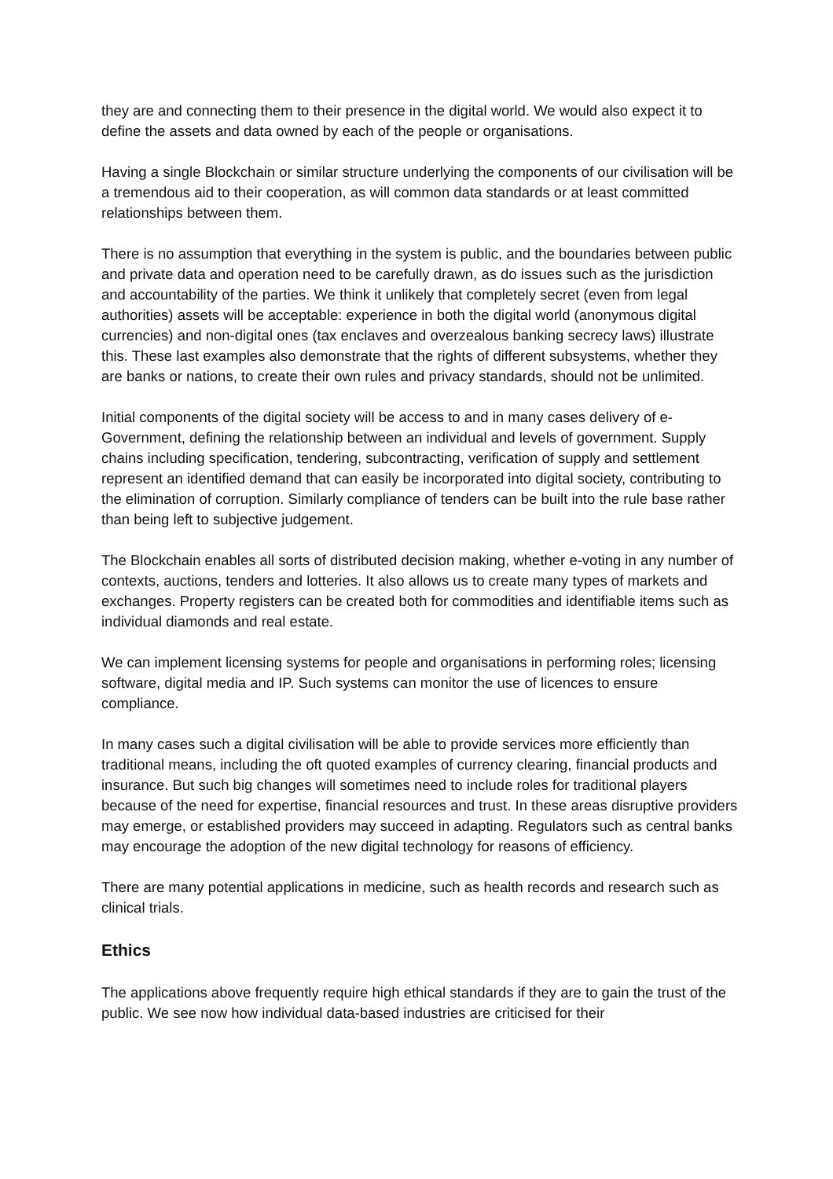they are and connecting them to their presence in the digital world. We would also expect it to define the assets and data owned by each of the people or organisations.
Having a single Blockchain or similar structure underlying the components of our civilisation will be a tremendous aid to their cooperation, as will common data standards or at least committed relationships between them.
There is no assumption that everything in the system is public, and the boundaries between public and private data and operation need to be carefully drawn, as do issues such as the jurisdiction and accountability of the parties. We think it unlikely that completely secret (even from legal authorities) assets will be acceptable: experience in both the digital world (anonymous digital currencies) and non-digital ones (tax enclaves and overzealous banking secrecy laws) illustrate this. These last examples also demonstrate that the rights of different subsystems, whether they are banks or nations, to create their own rules and privacy standards, should not be unlimited.
Initial components of the digital society will be access to and in many cases delivery of e-Government, defining the relationship between an individual and levels of government. Supply chains including specification, tendering, subcontracting, verification of supply and settlement represent an identified demand that can easily be incorporated into digital society, contributing to the elimination of corruption. Similarly compliance of tenders can be built into the rule base rather than being left to subjective judgement.
The Blockchain enables all sorts of distributed decision making, whether e-voting in any number of contexts, auctions, tenders and lotteries. It also allows us to create many types of markets and exchanges. Property registers can be created both for commodities and identifiable items such as individual diamonds and real estate.
We can implement licensing systems for people and organisations in performing roles; licensing software, digital media and IP. Such systems can monitor the use of licences to ensure compliance.
In many cases such a digital civilisation will be able to provide services more efficiently than traditional means, including the oft quoted examples of currency clearing, financial products and insurance. But such big changes will sometimes need to include roles for traditional players because of the need for expertise, financial resources and trust. In these areas disruptive providers may emerge, or established providers may succeed in adapting. Regulators such as central banks may encourage the adoption of the new digital technology for reasons of efficiency.
There are many potential applications in medicine, such as health records and research such as clinical trials.
Ethics
The applications above frequently require high ethical standards if they are to gain the trust of the public. We see now how individual data-based industries are criticised for their